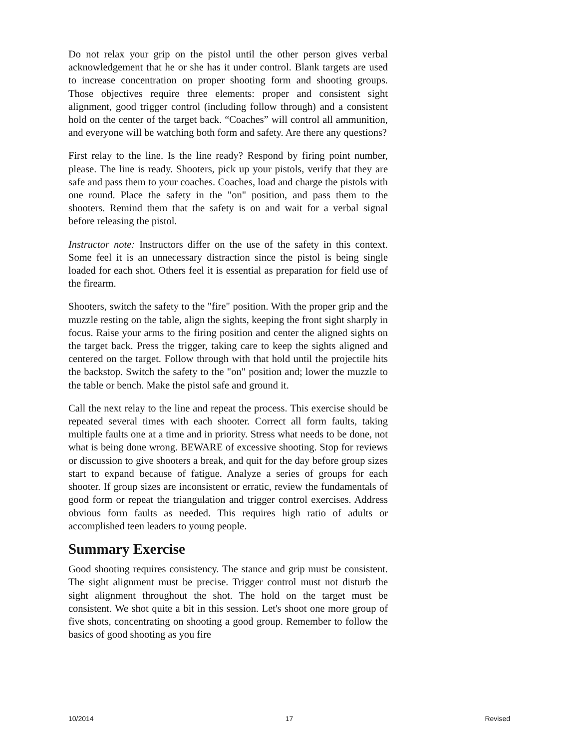Do not relax your grip on the pistol until the other person gives verbal acknowledgement that he or she has it under control. Blank targets are used to increase concentration on proper shooting form and shooting groups. Those objectives require three elements: proper and consistent sight alignment, good trigger control (including follow through) and a consistent hold on the center of the target back. “Coaches” will control all ammunition, and everyone will be watching both form and safety. Are there any questions?
First relay to the line. Is the line ready? Respond by firing point number, please. The line is ready. Shooters, pick up your pistols, verify that they are safe and pass them to your coaches. Coaches, load and charge the pistols with one round. Place the safety in the "on" position, and pass them to the shooters. Remind them that the safety is on and wait for a verbal signal before releasing the pistol.
Instructor note: Instructors differ on the use of the safety in this context. Some feel it is an unnecessary distraction since the pistol is being single loaded for each shot. Others feel it is essential as preparation for field use of the firearm.
Shooters, switch the safety to the "fire" position. With the proper grip and the muzzle resting on the table, align the sights, keeping the front sight sharply in focus. Raise your arms to the firing position and center the aligned sights on the target back. Press the trigger, taking care to keep the sights aligned and centered on the target. Follow through with that hold until the projectile hits the backstop. Switch the safety to the "on" position and; lower the muzzle to the table or bench. Make the pistol safe and ground it.
Call the next relay to the line and repeat the process. This exercise should be repeated several times with each shooter. Correct all form faults, taking multiple faults one at a time and in priority. Stress what needs to be done, not what is being done wrong. BEWARE of excessive shooting. Stop for reviews or discussion to give shooters a break, and quit for the day before group sizes start to expand because of fatigue. Analyze a series of groups for each shooter. If group sizes are inconsistent or erratic, review the fundamentals of good form or repeat the triangulation and trigger control exercises. Address obvious form faults as needed. This requires high ratio of adults or accomplished teen leaders to young people.
Summary Exercise
Good shooting requires consistency. The stance and grip must be consistent. The sight alignment must be precise. Trigger control must not disturb the sight alignment throughout the shot. The hold on the target must be consistent. We shot quite a bit in this session. Let's shoot one more group of five shots, concentrating on shooting a good group. Remember to follow the basics of good shooting as you fire
10/2014 17 Revised